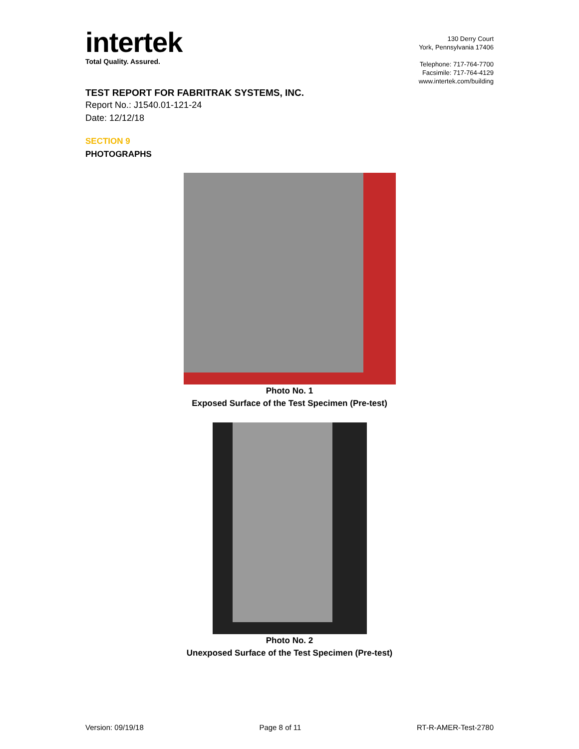intertek
Total Quality. Assured.
130 Derry Court
York, Pennsylvania 17406
Telephone: 717-764-7700
Facsimile: 717-764-4129
www.intertek.com/building
TEST REPORT FOR FABRITRAK SYSTEMS, INC.
Report No.: J1540.01-121-24
Date: 12/12/18
SECTION 9
PHOTOGRAPHS
Photo No. 1
Exposed Surface of the Test Specimen (Pre-test)
Photo No. 2
Unexposed Surface of the Test Specimen (Pre-test)
Version: 09/19/18 Page 8 of 11 RT-R-AMER-Test-2780